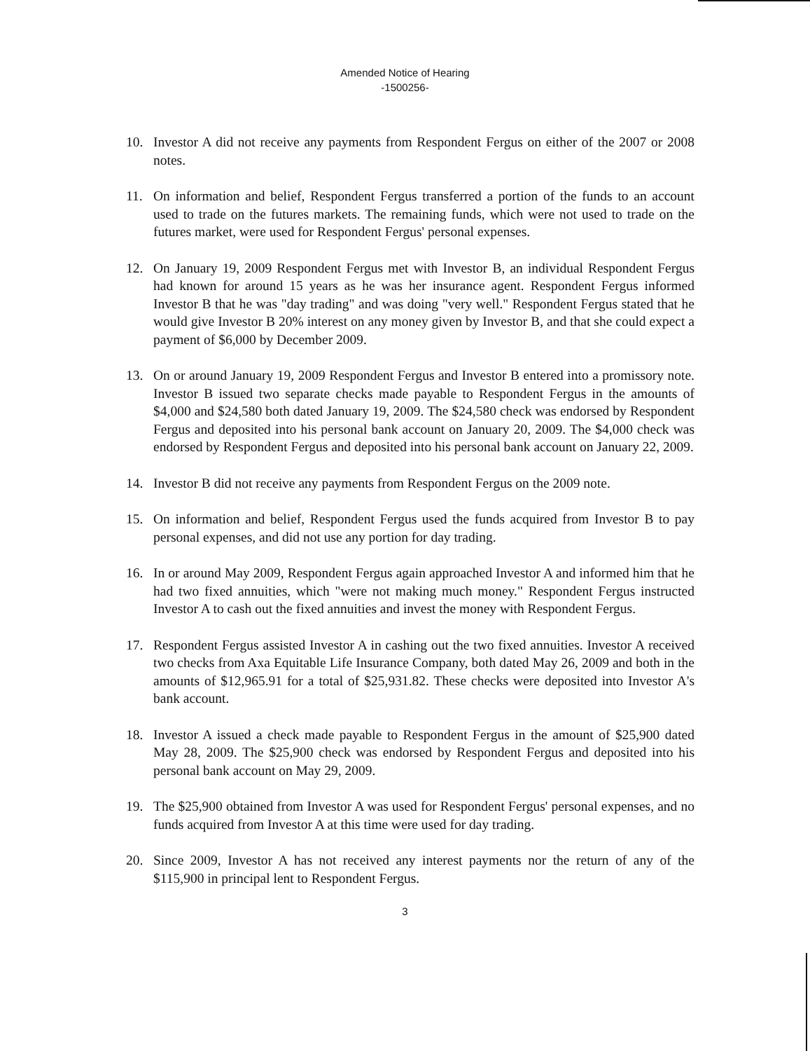Amended Notice of Hearing
-1500256-
10. Investor A did not receive any payments from Respondent Fergus on either of the 2007 or 2008 notes.
11. On information and belief, Respondent Fergus transferred a portion of the funds to an account used to trade on the futures markets. The remaining funds, which were not used to trade on the futures market, were used for Respondent Fergus' personal expenses.
12. On January 19, 2009 Respondent Fergus met with Investor B, an individual Respondent Fergus had known for around 15 years as he was her insurance agent. Respondent Fergus informed Investor B that he was "day trading" and was doing "very well." Respondent Fergus stated that he would give Investor B 20% interest on any money given by Investor B, and that she could expect a payment of $6,000 by December 2009.
13. On or around January 19, 2009 Respondent Fergus and Investor B entered into a promissory note. Investor B issued two separate checks made payable to Respondent Fergus in the amounts of $4,000 and $24,580 both dated January 19, 2009. The $24,580 check was endorsed by Respondent Fergus and deposited into his personal bank account on January 20, 2009. The $4,000 check was endorsed by Respondent Fergus and deposited into his personal bank account on January 22, 2009.
14. Investor B did not receive any payments from Respondent Fergus on the 2009 note.
15. On information and belief, Respondent Fergus used the funds acquired from Investor B to pay personal expenses, and did not use any portion for day trading.
16. In or around May 2009, Respondent Fergus again approached Investor A and informed him that he had two fixed annuities, which "were not making much money." Respondent Fergus instructed Investor A to cash out the fixed annuities and invest the money with Respondent Fergus.
17. Respondent Fergus assisted Investor A in cashing out the two fixed annuities. Investor A received two checks from Axa Equitable Life Insurance Company, both dated May 26, 2009 and both in the amounts of $12,965.91 for a total of $25,931.82. These checks were deposited into Investor A's bank account.
18. Investor A issued a check made payable to Respondent Fergus in the amount of $25,900 dated May 28, 2009. The $25,900 check was endorsed by Respondent Fergus and deposited into his personal bank account on May 29, 2009.
19. The $25,900 obtained from Investor A was used for Respondent Fergus' personal expenses, and no funds acquired from Investor A at this time were used for day trading.
20. Since 2009, Investor A has not received any interest payments nor the return of any of the $115,900 in principal lent to Respondent Fergus.
3